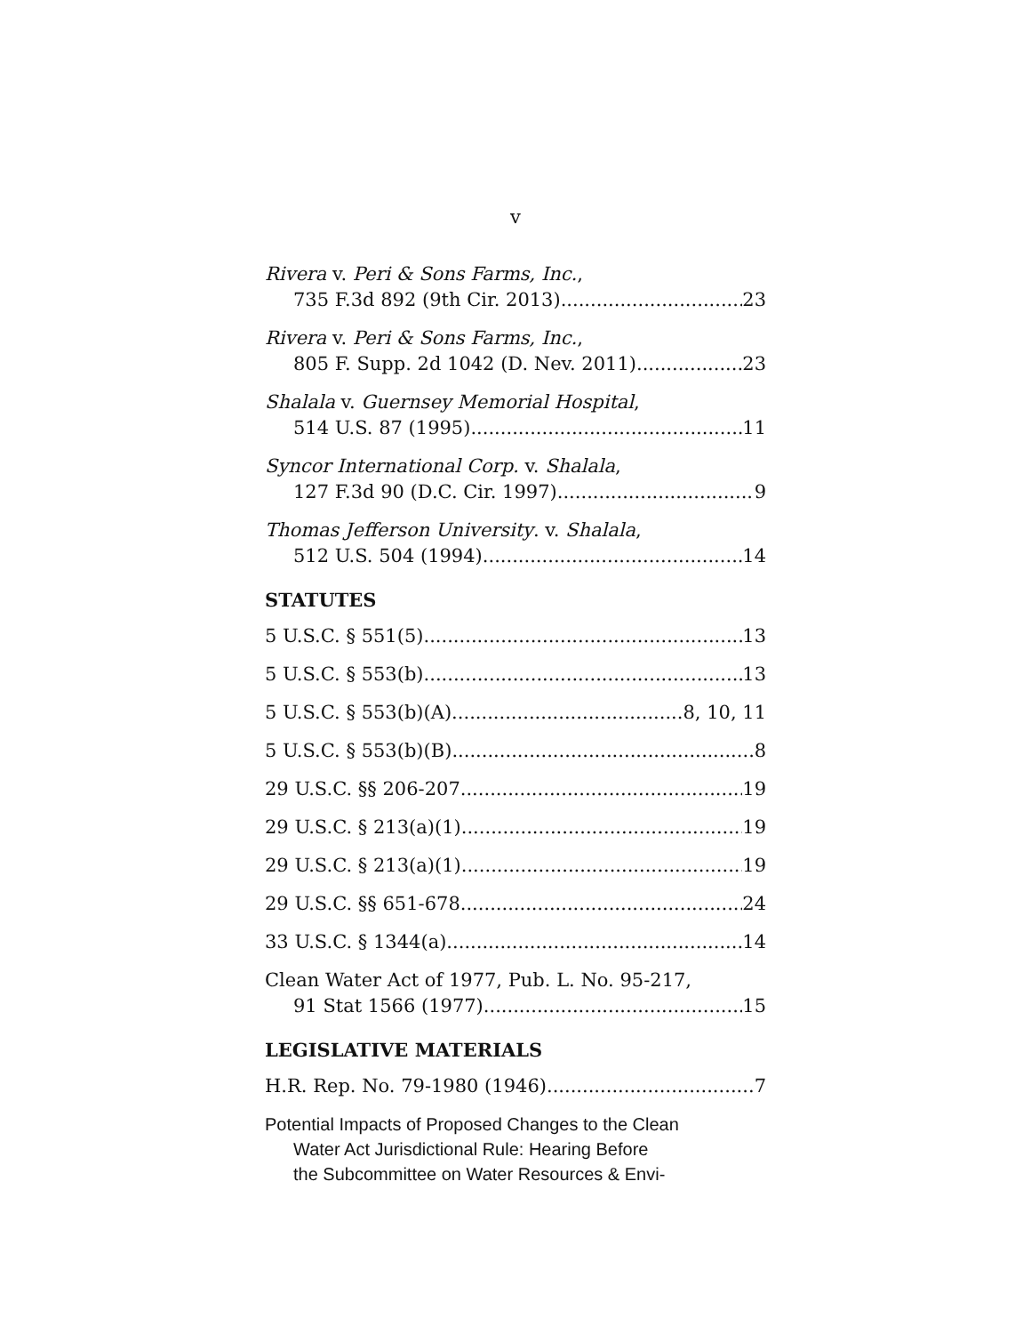v
Rivera v. Peri & Sons Farms, Inc.,
735 F.3d 892 (9th Cir. 2013) 23
Rivera v. Peri & Sons Farms, Inc.,
805 F. Supp. 2d 1042 (D. Nev. 2011) 23
Shalala v. Guernsey Memorial Hospital,
514 U.S. 87 (1995) 11
Syncor International Corp. v. Shalala,
127 F.3d 90 (D.C. Cir. 1997) 9
Thomas Jefferson University. v. Shalala,
512 U.S. 504 (1994) 14
STATUTES
5 U.S.C. § 551(5) 13
5 U.S.C. § 553(b) 13
5 U.S.C. § 553(b)(A) 8, 10, 11
5 U.S.C. § 553(b)(B) 8
29 U.S.C. §§ 206-207 19
29 U.S.C. § 213(a)(1) 19
29 U.S.C. § 213(a)(1) 19
29 U.S.C. §§ 651-678 24
33 U.S.C. § 1344(a) 14
Clean Water Act of 1977, Pub. L. No. 95-217,
91 Stat 1566 (1977) 15
LEGISLATIVE MATERIALS
H.R. Rep. No. 79-1980 (1946) 7
Potential Impacts of Proposed Changes to the Clean
Water Act Jurisdictional Rule: Hearing Before
the Subcommittee on Water Resources & Envi-